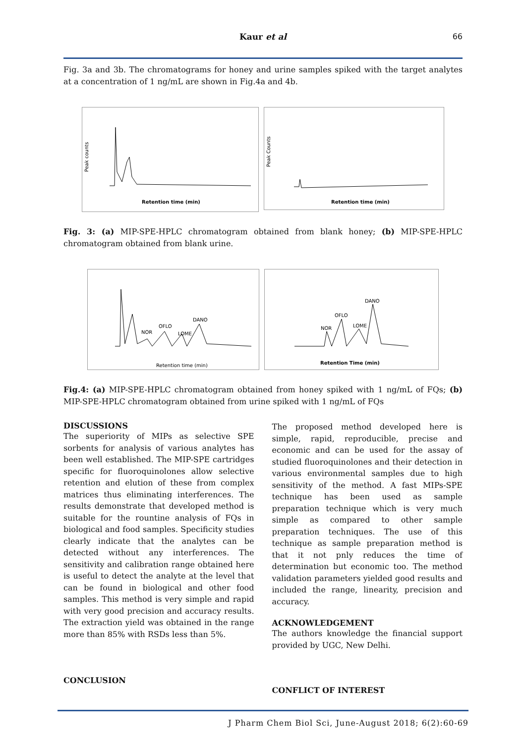Kaur et al 66
Fig. 3a and 3b. The chromatograms for honey and urine samples spiked with the target analytes at a concentration of 1 ng/mL are shown in Fig.4a and 4b.
Peak counts
Retention time (min)
Peak Counts
Retention time (min)
Fig. 3: (a) MIP-SPE-HPLC chromatogram obtained from blank honey; (b) MIP-SPE-HPLC chromatogram obtained from blank urine.
NOR
OFLO
LOME
DANO
Retention time (min)
NOR
OFLO
LOME
DANO
Retention Time (min)
Fig.4: (a) MIP-SPE-HPLC chromatogram obtained from honey spiked with 1 ng/mL of FQs; (b) MIP-SPE-HPLC chromatogram obtained from urine spiked with 1 ng/mL of FQs
DISCUSSIONS
The superiority of MIPs as selective SPE sorbents for analysis of various analytes has been well established. The MIP-SPE cartridges specific for fluoroquinolones allow selective retention and elution of these from complex matrices thus eliminating interferences. The results demonstrate that developed method is suitable for the rountine analysis of FQs in biological and food samples. Specificity studies clearly indicate that the analytes can be detected without any interferences. The sensitivity and calibration range obtained here is useful to detect the analyte at the level that can be found in biological and other food samples. This method is very simple and rapid with very good precision and accuracy results. The extraction yield was obtained in the range more than 85% with RSDs less than 5%.
CONCLUSION
The proposed method developed here is simple, rapid, reproducible, precise and economic and can be used for the assay of studied fluoroquinolones and their detection in various environmental samples due to high sensitivity of the method. A fast MIPs-SPE technique has been used as sample preparation technique which is very much simple as compared to other sample preparation techniques. The use of this technique as sample preparation method is that it not pnly reduces the time of determination but economic too. The method validation parameters yielded good results and included the range, linearity, precision and accuracy.
ACKNOWLEDGEMENT
The authors knowledge the financial support provided by UGC, New Delhi.
CONFLICT OF INTEREST
J Pharm Chem Biol Sci, June-August 2018; 6(2):60-69